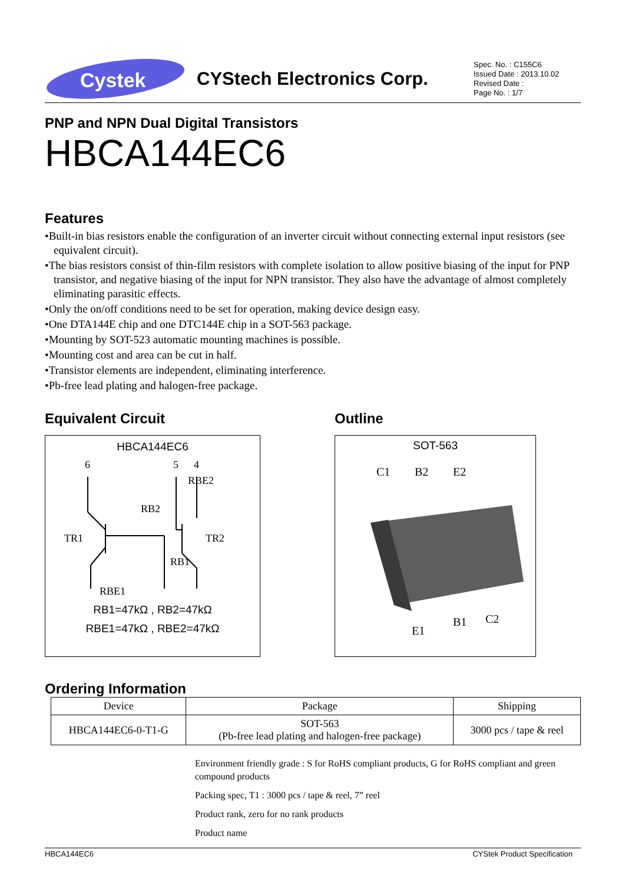Cystek
CYStech Electronics Corp.
Spec. No. : C155C6
Issued Date : 2013.10.02
Revised Date :
Page No. : 1/7
PNP and NPN Dual Digital Transistors
HBCA144EC6
Features
•Built-in bias resistors enable the configuration of an inverter circuit without connecting external input resistors (see equivalent circuit).
•The bias resistors consist of thin-film resistors with complete isolation to allow positive biasing of the input for PNP transistor, and negative biasing of the input for NPN transistor. They also have the advantage of almost completely eliminating parasitic effects.
•Only the on/off conditions need to be set for operation, making device design easy.
•One DTA144E chip and one DTC144E chip in a SOT-563 package.
•Mounting by SOT-523 automatic mounting machines is possible.
•Mounting cost and area can be cut in half.
•Transistor elements are independent, eliminating interference.
•Pb-free lead plating and halogen-free package.
Equivalent Circuit
HBCA144EC6
6
5
4
RBE2
RB2
TR1
TR2
RB1
RBE1
RB1=47kΩ , RB2=47kΩ
RBE1=47kΩ , RBE2=47kΩ
Outline
SOT-563
C1
B2
E2
E1
B1
C2
Ordering Information
| Device | Package | Shipping |
| --- | --- | --- |
| HBCA144EC6-0-T1-G | SOT-563 (Pb-free lead plating and halogen-free package) | 3000 pcs / tape & reel |
Environment friendly grade : S for RoHS compliant products, G for RoHS compliant and green compound products
Packing spec, T1 : 3000 pcs / tape & reel, 7” reel
Product rank, zero for no rank products
Product name
HBCA144EC6 CYStek Product Specification